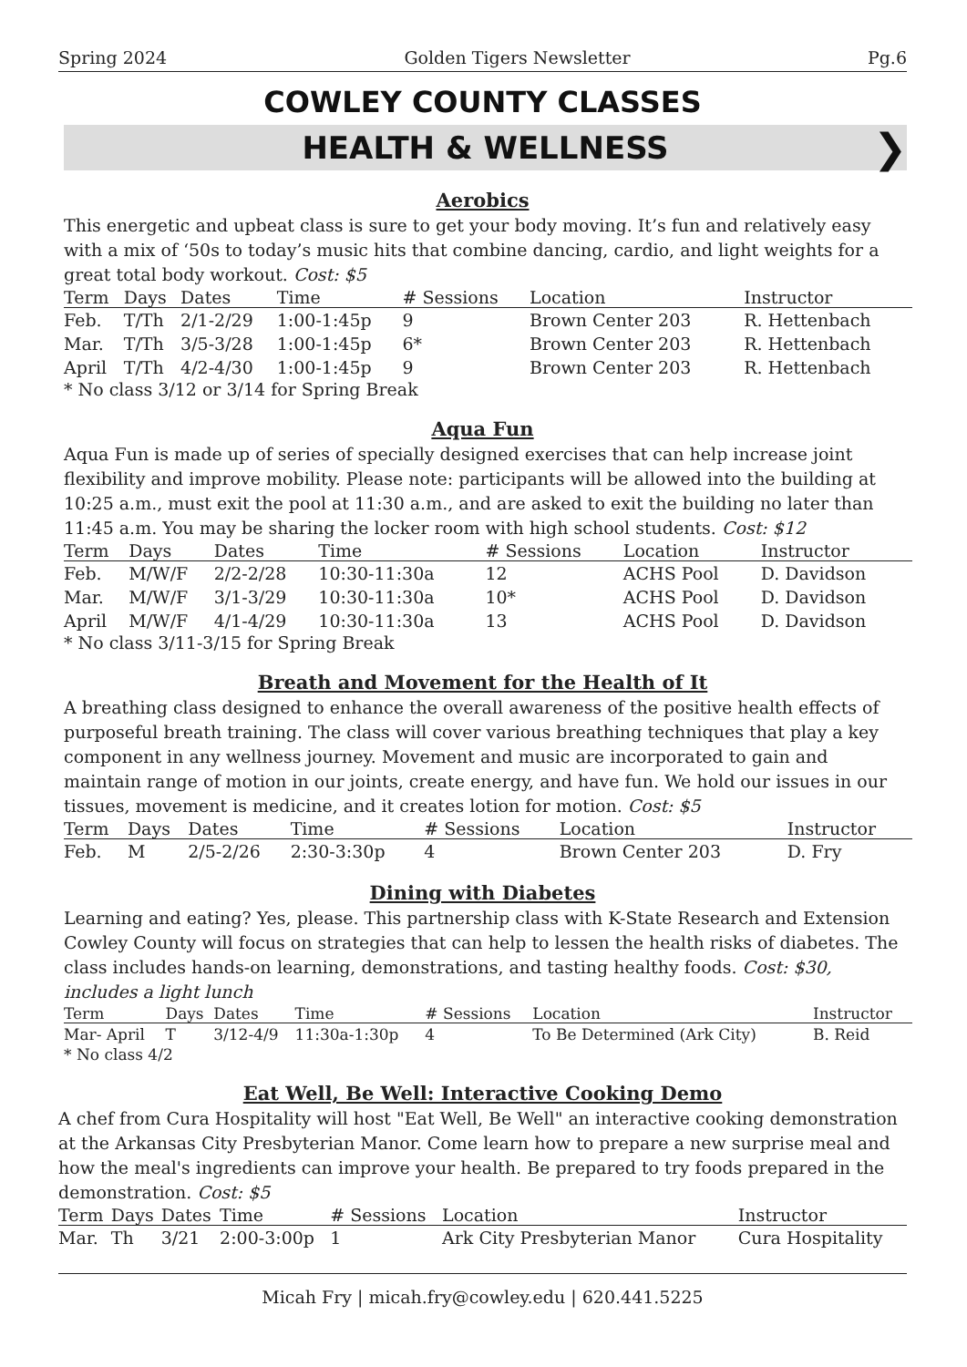Spring 2024 Golden Tigers Newsletter Pg.6
COWLEY COUNTY CLASSES
HEALTH & WELLNESS ❯
Aerobics
This energetic and upbeat class is sure to get your body moving. It’s fun and relatively easy with a mix of ‘50s to today’s music hits that combine dancing, cardio, and light weights for a great total body workout. Cost: $5
| Term | Days | Dates | Time | # Sessions | Location | Instructor |
| --- | --- | --- | --- | --- | --- | --- |
| Feb. | T/Th | 2/1-2/29 | 1:00-1:45p | 9 | Brown Center 203 | R. Hettenbach |
| Mar. | T/Th | 3/5-3/28 | 1:00-1:45p | 6* | Brown Center 203 | R. Hettenbach |
| April | T/Th | 4/2-4/30 | 1:00-1:45p | 9 | Brown Center 203 | R. Hettenbach |
* No class 3/12 or 3/14 for Spring Break
Aqua Fun
Aqua Fun is made up of series of specially designed exercises that can help increase joint flexibility and improve mobility. Please note: participants will be allowed into the building at 10:25 a.m., must exit the pool at 11:30 a.m., and are asked to exit the building no later than 11:45 a.m. You may be sharing the locker room with high school students. Cost: $12
| Term | Days | Dates | Time | # Sessions | Location | Instructor |
| --- | --- | --- | --- | --- | --- | --- |
| Feb. | M/W/F | 2/2-2/28 | 10:30-11:30a | 12 | ACHS Pool | D. Davidson |
| Mar. | M/W/F | 3/1-3/29 | 10:30-11:30a | 10* | ACHS Pool | D. Davidson |
| April | M/W/F | 4/1-4/29 | 10:30-11:30a | 13 | ACHS Pool | D. Davidson |
* No class 3/11-3/15 for Spring Break
Breath and Movement for the Health of It
A breathing class designed to enhance the overall awareness of the positive health effects of purposeful breath training. The class will cover various breathing techniques that play a key component in any wellness journey. Movement and music are incorporated to gain and maintain range of motion in our joints, create energy, and have fun. We hold our issues in our tissues, movement is medicine, and it creates lotion for motion. Cost: $5
| Term | Days | Dates | Time | # Sessions | Location | Instructor |
| --- | --- | --- | --- | --- | --- | --- |
| Feb. | M | 2/5-2/26 | 2:30-3:30p | 4 | Brown Center 203 | D. Fry |
Dining with Diabetes
Learning and eating? Yes, please. This partnership class with K-State Research and Extension Cowley County will focus on strategies that can help to lessen the health risks of diabetes. The class includes hands-on learning, demonstrations, and tasting healthy foods. Cost: $30, includes a light lunch
| Term | Days | Dates | Time | # Sessions | Location | Instructor |
| --- | --- | --- | --- | --- | --- | --- |
| Mar- April | T | 3/12-4/9 | 11:30a-1:30p | 4 | To Be Determined (Ark City) | B. Reid |
* No class 4/2
Eat Well, Be Well: Interactive Cooking Demo
A chef from Cura Hospitality will host "Eat Well, Be Well" an interactive cooking demonstration at the Arkansas City Presbyterian Manor. Come learn how to prepare a new surprise meal and how the meal's ingredients can improve your health. Be prepared to try foods prepared in the demonstration. Cost: $5
| Term | Days | Dates | Time | # Sessions | Location | Instructor |
| --- | --- | --- | --- | --- | --- | --- |
| Mar. | Th | 3/21 | 2:00-3:00p | 1 | Ark City Presbyterian Manor | Cura Hospitality |
Micah Fry | micah.fry@cowley.edu | 620.441.5225